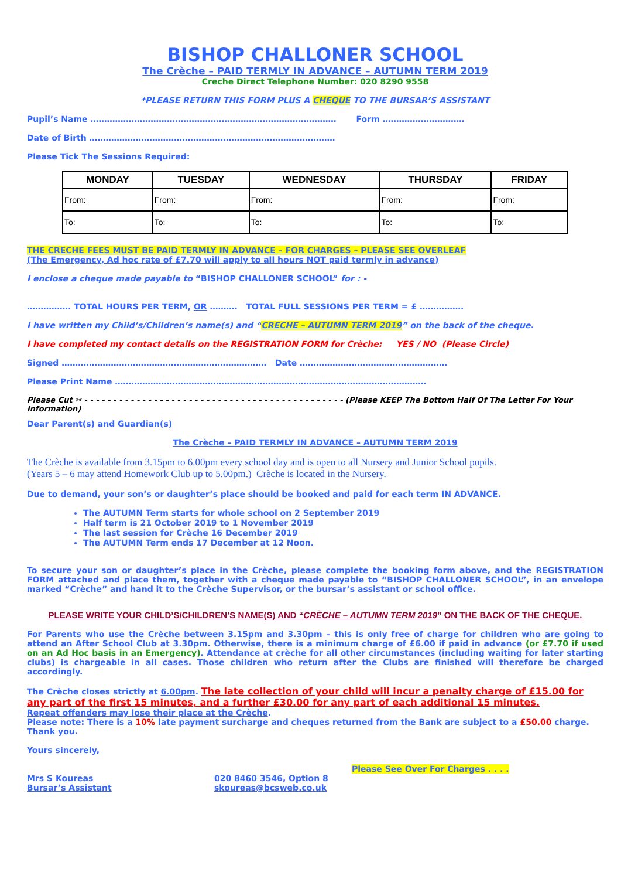BISHOP CHALLONER SCHOOL
The Crèche – PAID TERMLY IN ADVANCE – AUTUMN TERM 2019
Creche Direct Telephone Number: 020 8290 9558
*PLEASE RETURN THIS FORM PLUS A CHEQUE TO THE BURSAR’S ASSISTANT
Pupil’s Name ……………………………………………………………………………… Form …………………………
Date of Birth ………………………………………………………………………………
Please Tick The Sessions Required:
| MONDAY | TUESDAY | WEDNESDAY | THURSDAY | FRIDAY |
| --- | --- | --- | --- | --- |
| From: | From: | From: | From: | From: |
| To: | To: | To: | To: | To: |
THE CRECHE FEES MUST BE PAID TERMLY IN ADVANCE – FOR CHARGES – PLEASE SEE OVERLEAF
(The Emergency, Ad hoc rate of £7.70 will apply to all hours NOT paid termly in advance)
I enclose a cheque made payable to “BISHOP CHALLONER SCHOOL” for : -
……………. TOTAL HOURS PER TERM, OR ………. TOTAL FULL SESSIONS PER TERM = £ …………….
I have written my Child’s/Children’s name(s) and “CRECHE – AUTUMN TERM 2019” on the back of the cheque.
I have completed my contact details on the REGISTRATION FORM for Crèche: YES / NO (Please Circle)
Signed ………………………………………………………………… Date ………………………………………………
Please Print Name ……………………………………………………………………………………………………
Please Cut ✂ - - - - - - - - - - - - - - - - - - - - - - - - - - - - - - - - - - - - - - - - - - - - - (Please KEEP The Bottom Half Of The Letter For Your Information)
Dear Parent(s) and Guardian(s)
The Crèche – PAID TERMLY IN ADVANCE – AUTUMN TERM 2019
The Crèche is available from 3.15pm to 6.00pm every school day and is open to all Nursery and Junior School pupils.
(Years 5 – 6 may attend Homework Club up to 5.00pm.) Crèche is located in the Nursery.
Due to demand, your son’s or daughter’s place should be booked and paid for each term IN ADVANCE.
The AUTUMN Term starts for whole school on 2 September 2019
Half term is 21 October 2019 to 1 November 2019
The last session for Crèche 16 December 2019
The AUTUMN Term ends 17 December at 12 Noon.
To secure your son or daughter’s place in the Crèche, please complete the booking form above, and the REGISTRATION FORM attached and place them, together with a cheque made payable to “BISHOP CHALLONER SCHOOL”, in an envelope marked “Crèche” and hand it to the Crèche Supervisor, or the bursar’s assistant or school office.
PLEASE WRITE YOUR CHILD’S/CHILDREN’S NAME(S) AND “CRÈCHE – AUTUMN TERM 2019” ON THE BACK OF THE CHEQUE.
For Parents who use the Crèche between 3.15pm and 3.30pm – this is only free of charge for children who are going to attend an After School Club at 3.30pm. Otherwise, there is a minimum charge of £6.00 if paid in advance (or £7.70 if used on an Ad Hoc basis in an Emergency). Attendance at crèche for all other circumstances (including waiting for later starting clubs) is chargeable in all cases. Those children who return after the Clubs are finished will therefore be charged accordingly.
The Crèche closes strictly at 6.00pm. The late collection of your child will incur a penalty charge of £15.00 for any part of the first 15 minutes, and a further £30.00 for any part of each additional 15 minutes.
Repeat offenders may lose their place at the Crèche.
Please note: There is a 10% late payment surcharge and cheques returned from the Bank are subject to a £50.00 charge. Thank you.
Yours sincerely,
Please See Over For Charges . . . .
Mrs S Koureas
Bursar’s Assistant
020 8460 3546, Option 8
skoureas@bcsweb.co.uk